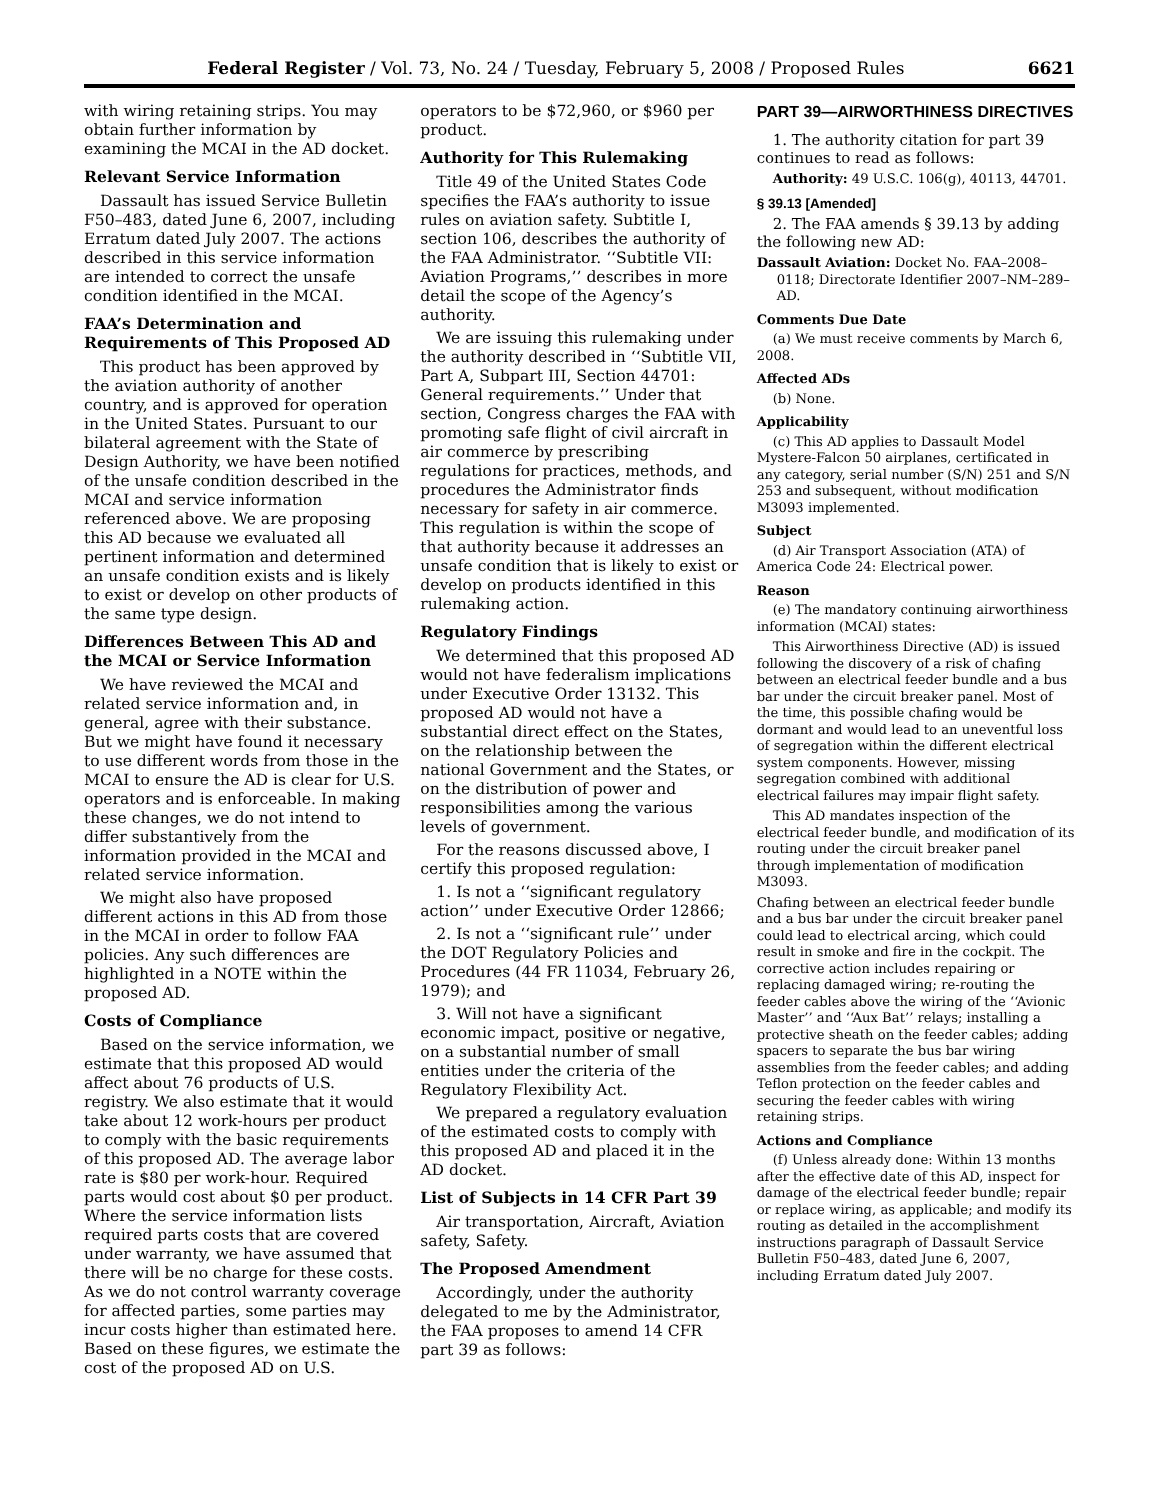Federal Register / Vol. 73, No. 24 / Tuesday, February 5, 2008 / Proposed Rules 6621
with wiring retaining strips. You may obtain further information by examining the MCAI in the AD docket.
Relevant Service Information
Dassault has issued Service Bulletin F50–483, dated June 6, 2007, including Erratum dated July 2007. The actions described in this service information are intended to correct the unsafe condition identified in the MCAI.
FAA’s Determination and Requirements of This Proposed AD
This product has been approved by the aviation authority of another country, and is approved for operation in the United States. Pursuant to our bilateral agreement with the State of Design Authority, we have been notified of the unsafe condition described in the MCAI and service information referenced above. We are proposing this AD because we evaluated all pertinent information and determined an unsafe condition exists and is likely to exist or develop on other products of the same type design.
Differences Between This AD and the MCAI or Service Information
We have reviewed the MCAI and related service information and, in general, agree with their substance. But we might have found it necessary to use different words from those in the MCAI to ensure the AD is clear for U.S. operators and is enforceable. In making these changes, we do not intend to differ substantively from the information provided in the MCAI and related service information.
We might also have proposed different actions in this AD from those in the MCAI in order to follow FAA policies. Any such differences are highlighted in a NOTE within the proposed AD.
Costs of Compliance
Based on the service information, we estimate that this proposed AD would affect about 76 products of U.S. registry. We also estimate that it would take about 12 work-hours per product to comply with the basic requirements of this proposed AD. The average labor rate is $80 per work-hour. Required parts would cost about $0 per product. Where the service information lists required parts costs that are covered under warranty, we have assumed that there will be no charge for these costs. As we do not control warranty coverage for affected parties, some parties may incur costs higher than estimated here. Based on these figures, we estimate the cost of the proposed AD on U.S.
operators to be $72,960, or $960 per product.
Authority for This Rulemaking
Title 49 of the United States Code specifies the FAA’s authority to issue rules on aviation safety. Subtitle I, section 106, describes the authority of the FAA Administrator. ‘‘Subtitle VII: Aviation Programs,’’ describes in more detail the scope of the Agency’s authority.
We are issuing this rulemaking under the authority described in ‘‘Subtitle VII, Part A, Subpart III, Section 44701: General requirements.’’ Under that section, Congress charges the FAA with promoting safe flight of civil aircraft in air commerce by prescribing regulations for practices, methods, and procedures the Administrator finds necessary for safety in air commerce. This regulation is within the scope of that authority because it addresses an unsafe condition that is likely to exist or develop on products identified in this rulemaking action.
Regulatory Findings
We determined that this proposed AD would not have federalism implications under Executive Order 13132. This proposed AD would not have a substantial direct effect on the States, on the relationship between the national Government and the States, or on the distribution of power and responsibilities among the various levels of government.
For the reasons discussed above, I certify this proposed regulation:
1. Is not a ‘‘significant regulatory action’’ under Executive Order 12866;
2. Is not a ‘‘significant rule’’ under the DOT Regulatory Policies and Procedures (44 FR 11034, February 26, 1979); and
3. Will not have a significant economic impact, positive or negative, on a substantial number of small entities under the criteria of the Regulatory Flexibility Act.
We prepared a regulatory evaluation of the estimated costs to comply with this proposed AD and placed it in the AD docket.
List of Subjects in 14 CFR Part 39
Air transportation, Aircraft, Aviation safety, Safety.
The Proposed Amendment
Accordingly, under the authority delegated to me by the Administrator, the FAA proposes to amend 14 CFR part 39 as follows:
PART 39—AIRWORTHINESS DIRECTIVES
1. The authority citation for part 39 continues to read as follows:
Authority: 49 U.S.C. 106(g), 40113, 44701.
§ 39.13 [Amended]
2. The FAA amends § 39.13 by adding the following new AD:
Dassault Aviation: Docket No. FAA–2008–0118; Directorate Identifier 2007–NM–289–AD.
Comments Due Date
(a) We must receive comments by March 6, 2008.
Affected ADs
(b) None.
Applicability
(c) This AD applies to Dassault Model Mystere-Falcon 50 airplanes, certificated in any category, serial number (S/N) 251 and S/N 253 and subsequent, without modification M3093 implemented.
Subject
(d) Air Transport Association (ATA) of America Code 24: Electrical power.
Reason
(e) The mandatory continuing airworthiness information (MCAI) states:
This Airworthiness Directive (AD) is issued following the discovery of a risk of chafing between an electrical feeder bundle and a bus bar under the circuit breaker panel. Most of the time, this possible chafing would be dormant and would lead to an uneventful loss of segregation within the different electrical system components. However, missing segregation combined with additional electrical failures may impair flight safety.
This AD mandates inspection of the electrical feeder bundle, and modification of its routing under the circuit breaker panel through implementation of modification M3093.
Chafing between an electrical feeder bundle and a bus bar under the circuit breaker panel could lead to electrical arcing, which could result in smoke and fire in the cockpit. The corrective action includes repairing or replacing damaged wiring; re-routing the feeder cables above the wiring of the ‘‘Avionic Master’’ and ‘‘Aux Bat’’ relays; installing a protective sheath on the feeder cables; adding spacers to separate the bus bar wiring assemblies from the feeder cables; and adding Teflon protection on the feeder cables and securing the feeder cables with wiring retaining strips.
Actions and Compliance
(f) Unless already done: Within 13 months after the effective date of this AD, inspect for damage of the electrical feeder bundle; repair or replace wiring, as applicable; and modify its routing as detailed in the accomplishment instructions paragraph of Dassault Service Bulletin F50–483, dated June 6, 2007, including Erratum dated July 2007.